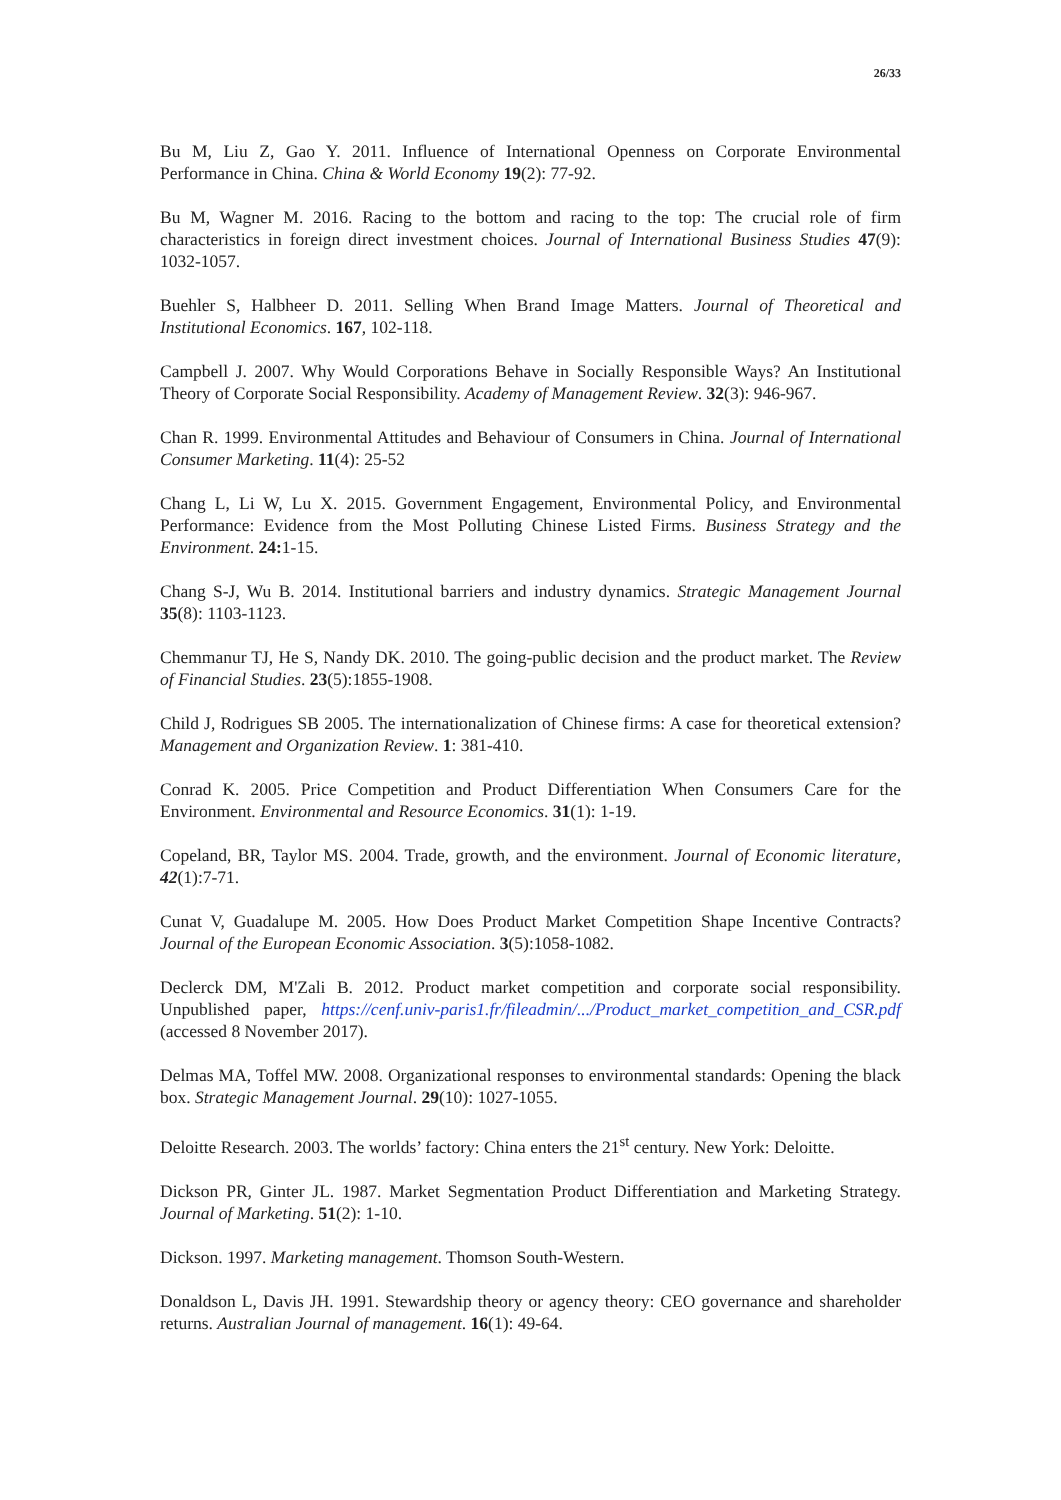26/33
Bu M, Liu Z, Gao Y. 2011. Influence of International Openness on Corporate Environmental Performance in China. China & World Economy 19(2): 77-92.
Bu M, Wagner M. 2016. Racing to the bottom and racing to the top: The crucial role of firm characteristics in foreign direct investment choices. Journal of International Business Studies 47(9): 1032-1057.
Buehler S, Halbheer D. 2011. Selling When Brand Image Matters. Journal of Theoretical and Institutional Economics. 167, 102-118.
Campbell J. 2007. Why Would Corporations Behave in Socially Responsible Ways? An Institutional Theory of Corporate Social Responsibility. Academy of Management Review. 32(3): 946-967.
Chan R. 1999. Environmental Attitudes and Behaviour of Consumers in China. Journal of International Consumer Marketing. 11(4): 25-52
Chang L, Li W, Lu X. 2015. Government Engagement, Environmental Policy, and Environmental Performance: Evidence from the Most Polluting Chinese Listed Firms. Business Strategy and the Environment. 24: 1-15.
Chang S-J, Wu B. 2014. Institutional barriers and industry dynamics. Strategic Management Journal 35(8): 1103-1123.
Chemmanur TJ, He S, Nandy DK. 2010. The going-public decision and the product market. The Review of Financial Studies. 23(5):1855-1908.
Child J, Rodrigues SB 2005. The internationalization of Chinese firms: A case for theoretical extension? Management and Organization Review. 1: 381-410.
Conrad K. 2005. Price Competition and Product Differentiation When Consumers Care for the Environment. Environmental and Resource Economics. 31(1): 1-19.
Copeland, BR, Taylor MS. 2004. Trade, growth, and the environment. Journal of Economic literature, 42(1):7-71.
Cunat V, Guadalupe M. 2005. How Does Product Market Competition Shape Incentive Contracts? Journal of the European Economic Association. 3(5):1058-1082.
Declerck DM, M'Zali B. 2012. Product market competition and corporate social responsibility. Unpublished paper, https://cenf.univ-paris1.fr/fileadmin/.../Product_market_competition_and_CSR.pdf (accessed 8 November 2017).
Delmas MA, Toffel MW. 2008. Organizational responses to environmental standards: Opening the black box. Strategic Management Journal. 29(10): 1027-1055.
Deloitte Research. 2003. The worlds’ factory: China enters the 21<sup>st</sup> century. New York: Deloitte.
Dickson PR, Ginter JL. 1987. Market Segmentation Product Differentiation and Marketing Strategy. Journal of Marketing. 51(2): 1-10.
Dickson. 1997. Marketing management. Thomson South-Western.
Donaldson L, Davis JH. 1991. Stewardship theory or agency theory: CEO governance and shareholder returns. Australian Journal of management. 16(1): 49-64.